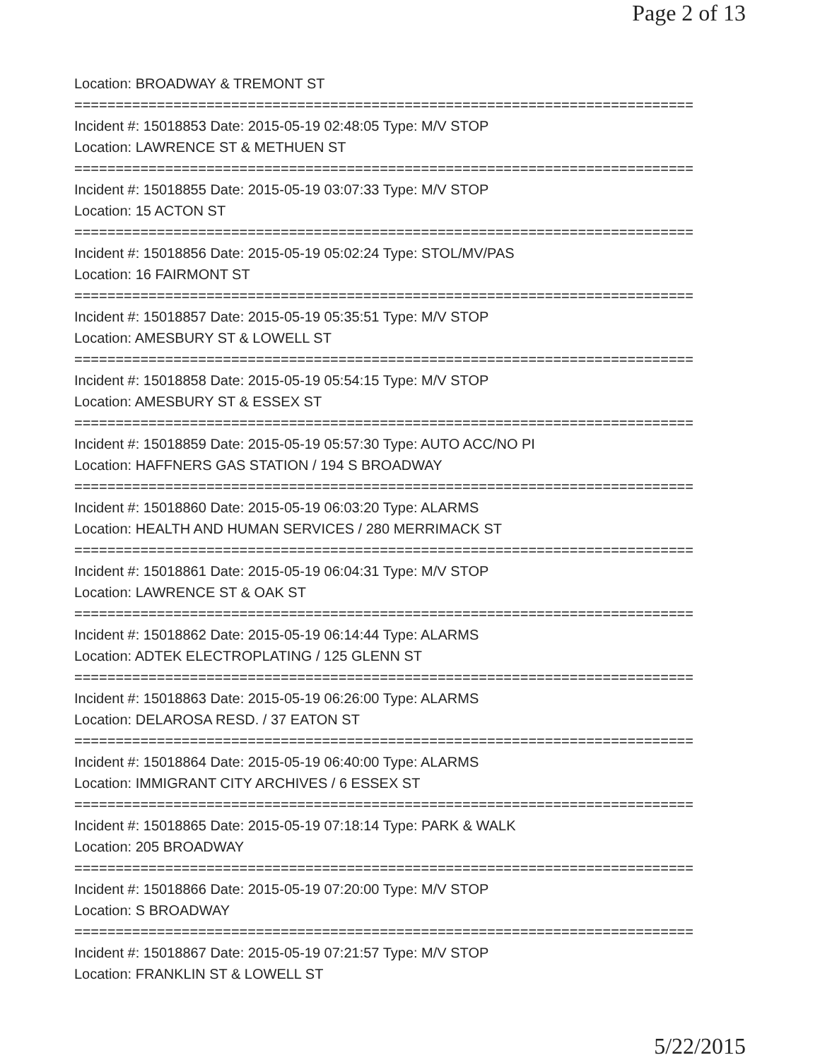Page 2 of 13
Location: BROADWAY & TREMONT ST
===========================================================================
Incident #: 15018853 Date: 2015-05-19 02:48:05 Type: M/V STOP
Location: LAWRENCE ST & METHUEN ST
===========================================================================
Incident #: 15018855 Date: 2015-05-19 03:07:33 Type: M/V STOP
Location: 15 ACTON ST
===========================================================================
Incident #: 15018856 Date: 2015-05-19 05:02:24 Type: STOL/MV/PAS
Location: 16 FAIRMONT ST
===========================================================================
Incident #: 15018857 Date: 2015-05-19 05:35:51 Type: M/V STOP
Location: AMESBURY ST & LOWELL ST
===========================================================================
Incident #: 15018858 Date: 2015-05-19 05:54:15 Type: M/V STOP
Location: AMESBURY ST & ESSEX ST
===========================================================================
Incident #: 15018859 Date: 2015-05-19 05:57:30 Type: AUTO ACC/NO PI
Location: HAFFNERS GAS STATION / 194 S BROADWAY
===========================================================================
Incident #: 15018860 Date: 2015-05-19 06:03:20 Type: ALARMS
Location: HEALTH AND HUMAN SERVICES / 280 MERRIMACK ST
===========================================================================
Incident #: 15018861 Date: 2015-05-19 06:04:31 Type: M/V STOP
Location: LAWRENCE ST & OAK ST
===========================================================================
Incident #: 15018862 Date: 2015-05-19 06:14:44 Type: ALARMS
Location: ADTEK ELECTROPLATING / 125 GLENN ST
===========================================================================
Incident #: 15018863 Date: 2015-05-19 06:26:00 Type: ALARMS
Location: DELAROSA RESD. / 37 EATON ST
===========================================================================
Incident #: 15018864 Date: 2015-05-19 06:40:00 Type: ALARMS
Location: IMMIGRANT CITY ARCHIVES / 6 ESSEX ST
===========================================================================
Incident #: 15018865 Date: 2015-05-19 07:18:14 Type: PARK & WALK
Location: 205 BROADWAY
===========================================================================
Incident #: 15018866 Date: 2015-05-19 07:20:00 Type: M/V STOP
Location: S BROADWAY
===========================================================================
Incident #: 15018867 Date: 2015-05-19 07:21:57 Type: M/V STOP
Location: FRANKLIN ST & LOWELL ST
5/22/2015